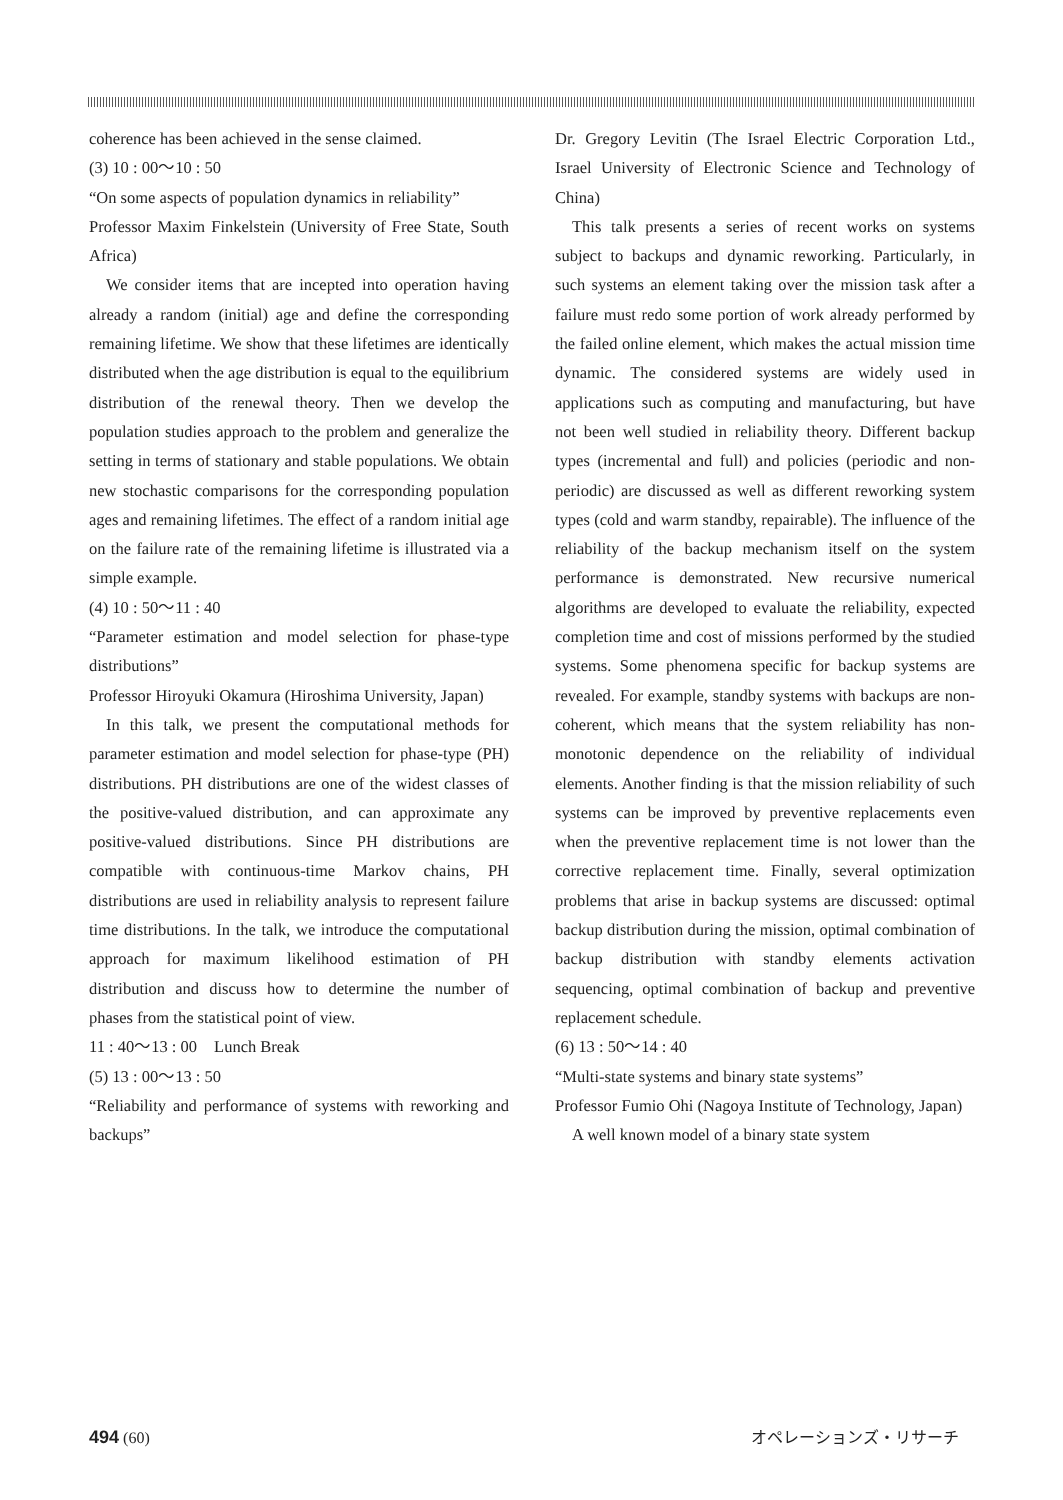coherence has been achieved in the sense claimed.
(3) 10 : 00～10 : 50
“On some aspects of population dynamics in reliability”
Professor Maxim Finkelstein (University of Free State, South Africa)
We consider items that are incepted into operation having already a random (initial) age and define the corresponding remaining lifetime. We show that these lifetimes are identically distributed when the age distribution is equal to the equilibrium distribution of the renewal theory. Then we develop the population studies approach to the problem and generalize the setting in terms of stationary and stable populations. We obtain new stochastic comparisons for the corresponding population ages and remaining lifetimes. The effect of a random initial age on the failure rate of the remaining lifetime is illustrated via a simple example.
(4) 10 : 50～11 : 40
“Parameter estimation and model selection for phase-type distributions”
Professor Hiroyuki Okamura (Hiroshima University, Japan)
In this talk, we present the computational methods for parameter estimation and model selection for phase-type (PH) distributions. PH distributions are one of the widest classes of the positive-valued distribution, and can approximate any positive-valued distributions. Since PH distributions are compatible with continuous-time Markov chains, PH distributions are used in reliability analysis to represent failure time distributions. In the talk, we introduce the computational approach for maximum likelihood estimation of PH distribution and discuss how to determine the number of phases from the statistical point of view.
11 : 40～13 : 00　Lunch Break
(5) 13 : 00～13 : 50
“Reliability and performance of systems with reworking and backups”
Dr. Gregory Levitin (The Israel Electric Corporation Ltd., Israel University of Electronic Science and Technology of China)
This talk presents a series of recent works on systems subject to backups and dynamic reworking. Particularly, in such systems an element taking over the mission task after a failure must redo some portion of work already performed by the failed online element, which makes the actual mission time dynamic. The considered systems are widely used in applications such as computing and manufacturing, but have not been well studied in reliability theory. Different backup types (incremental and full) and policies (periodic and non-periodic) are discussed as well as different reworking system types (cold and warm standby, repairable). The influence of the reliability of the backup mechanism itself on the system performance is demonstrated. New recursive numerical algorithms are developed to evaluate the reliability, expected completion time and cost of missions performed by the studied systems. Some phenomena specific for backup systems are revealed. For example, standby systems with backups are non-coherent, which means that the system reliability has non-monotonic dependence on the reliability of individual elements. Another finding is that the mission reliability of such systems can be improved by preventive replacements even when the preventive replacement time is not lower than the corrective replacement time. Finally, several optimization problems that arise in backup systems are discussed: optimal backup distribution during the mission, optimal combination of backup distribution with standby elements activation sequencing, optimal combination of backup and preventive replacement schedule.
(6) 13 : 50～14 : 40
“Multi-state systems and binary state systems”
Professor Fumio Ohi (Nagoya Institute of Technology, Japan)
A well known model of a binary state system
494 (60) オペレーションズ・リサーチ